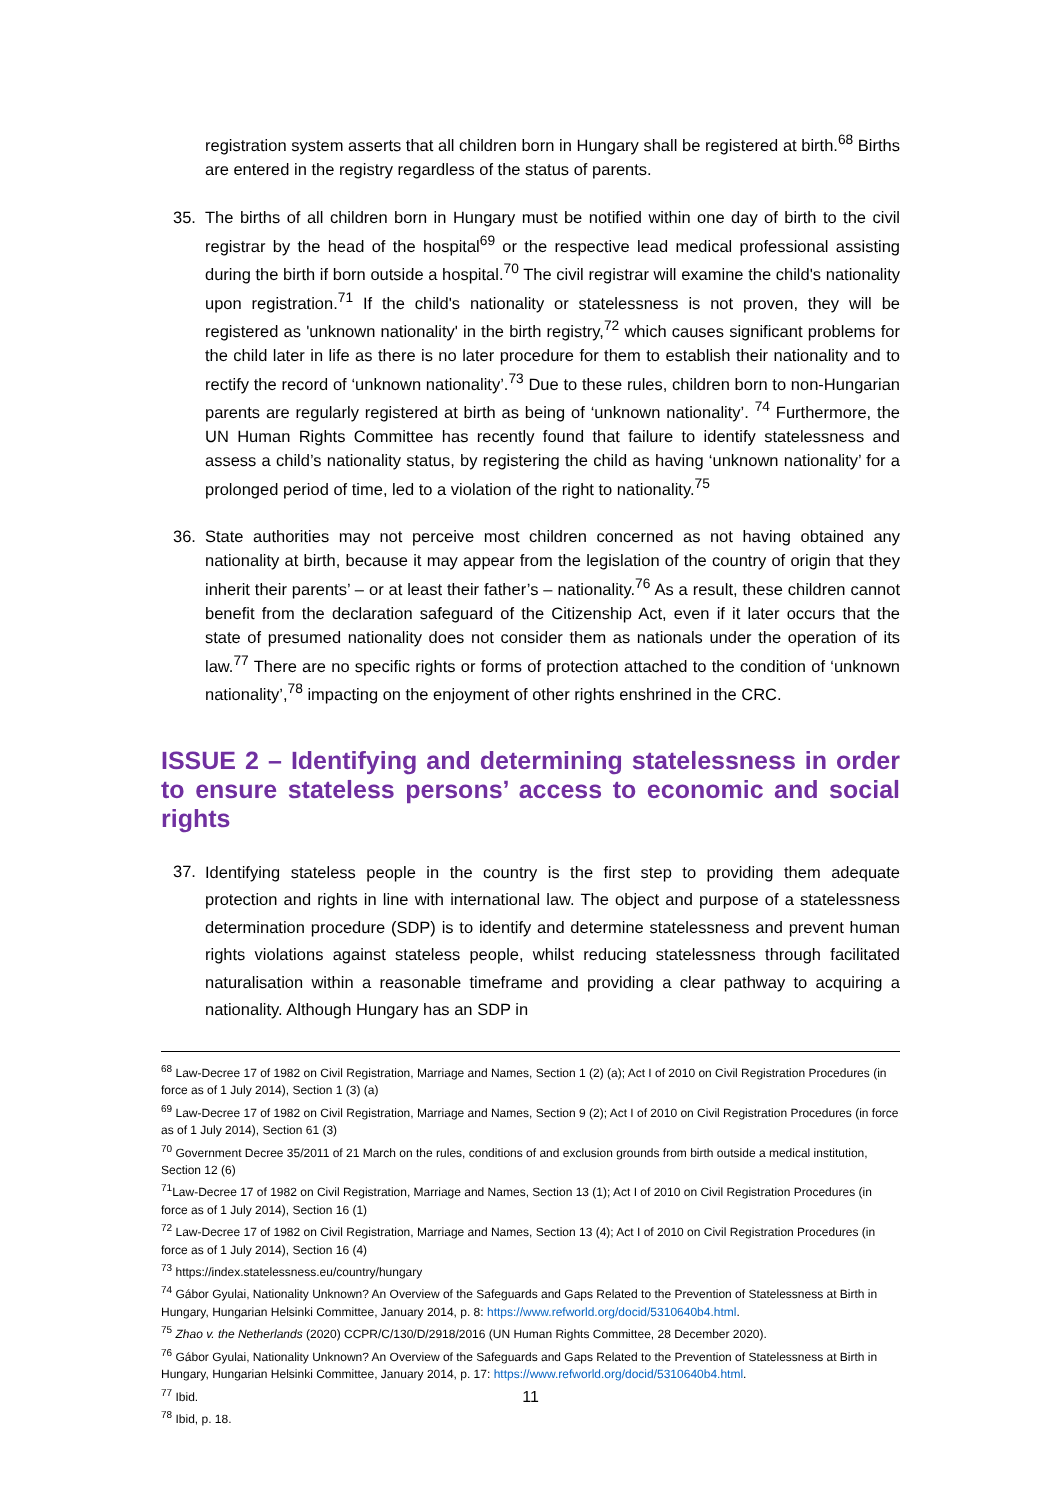registration system asserts that all children born in Hungary shall be registered at birth.<sup>68</sup> Births are entered in the registry regardless of the status of parents.
35. The births of all children born in Hungary must be notified within one day of birth to the civil registrar by the head of the hospital<sup>69</sup> or the respective lead medical professional assisting during the birth if born outside a hospital.<sup>70</sup> The civil registrar will examine the child's nationality upon registration.<sup>71</sup> If the child's nationality or statelessness is not proven, they will be registered as 'unknown nationality' in the birth registry,<sup>72</sup> which causes significant problems for the child later in life as there is no later procedure for them to establish their nationality and to rectify the record of ‘unknown nationality’.<sup>73</sup> Due to these rules, children born to non-Hungarian parents are regularly registered at birth as being of ‘unknown nationality’. <sup>74</sup> Furthermore, the UN Human Rights Committee has recently found that failure to identify statelessness and assess a child’s nationality status, by registering the child as having ‘unknown nationality’ for a prolonged period of time, led to a violation of the right to nationality.<sup>75</sup>
36. State authorities may not perceive most children concerned as not having obtained any nationality at birth, because it may appear from the legislation of the country of origin that they inherit their parents’ – or at least their father’s – nationality.<sup>76</sup> As a result, these children cannot benefit from the declaration safeguard of the Citizenship Act, even if it later occurs that the state of presumed nationality does not consider them as nationals under the operation of its law.<sup>77</sup> There are no specific rights or forms of protection attached to the condition of ‘unknown nationality’,<sup>78</sup> impacting on the enjoyment of other rights enshrined in the CRC.
ISSUE 2 – Identifying and determining statelessness in order to ensure stateless persons’ access to economic and social rights
37.
Identifying stateless people in the country is the first step to providing them adequate protection and rights in line with international law. The object and purpose of a statelessness determination procedure (SDP) is to identify and determine statelessness and prevent human rights violations against stateless people, whilst reducing statelessness through facilitated naturalisation within a reasonable timeframe and providing a clear pathway to acquiring a nationality. Although Hungary has an SDP in
<sup>68</sup> Law-Decree 17 of 1982 on Civil Registration, Marriage and Names, Section 1 (2) (a); Act I of 2010 on Civil Registration Procedures (in force as of 1 July 2014), Section 1 (3) (a)
<sup>69</sup> Law-Decree 17 of 1982 on Civil Registration, Marriage and Names, Section 9 (2); Act I of 2010 on Civil Registration Procedures (in force as of 1 July 2014), Section 61 (3)
<sup>70</sup> Government Decree 35/2011 of 21 March on the rules, conditions of and exclusion grounds from birth outside a medical institution, Section 12 (6)
<sup>71</sup> Law-Decree 17 of 1982 on Civil Registration, Marriage and Names, Section 13 (1); Act I of 2010 on Civil Registration Procedures (in force as of 1 July 2014), Section 16 (1)
<sup>72</sup> Law-Decree 17 of 1982 on Civil Registration, Marriage and Names, Section 13 (4); Act I of 2010 on Civil Registration Procedures (in force as of 1 July 2014), Section 16 (4)
<sup>73</sup> https://index.statelessness.eu/country/hungary
<sup>74</sup> Gábor Gyulai, Nationality Unknown? An Overview of the Safeguards and Gaps Related to the Prevention of Statelessness at Birth in Hungary, Hungarian Helsinki Committee, January 2014, p. 8: https://www.refworld.org/docid/5310640b4.html.
<sup>75</sup> Zhao v. the Netherlands (2020) CCPR/C/130/D/2918/2016 (UN Human Rights Committee, 28 December 2020).
<sup>76</sup> Gábor Gyulai, Nationality Unknown? An Overview of the Safeguards and Gaps Related to the Prevention of Statelessness at Birth in Hungary, Hungarian Helsinki Committee, January 2014, p. 17: https://www.refworld.org/docid/5310640b4.html.
<sup>77</sup> Ibid.
<sup>78</sup> Ibid, p. 18.
11